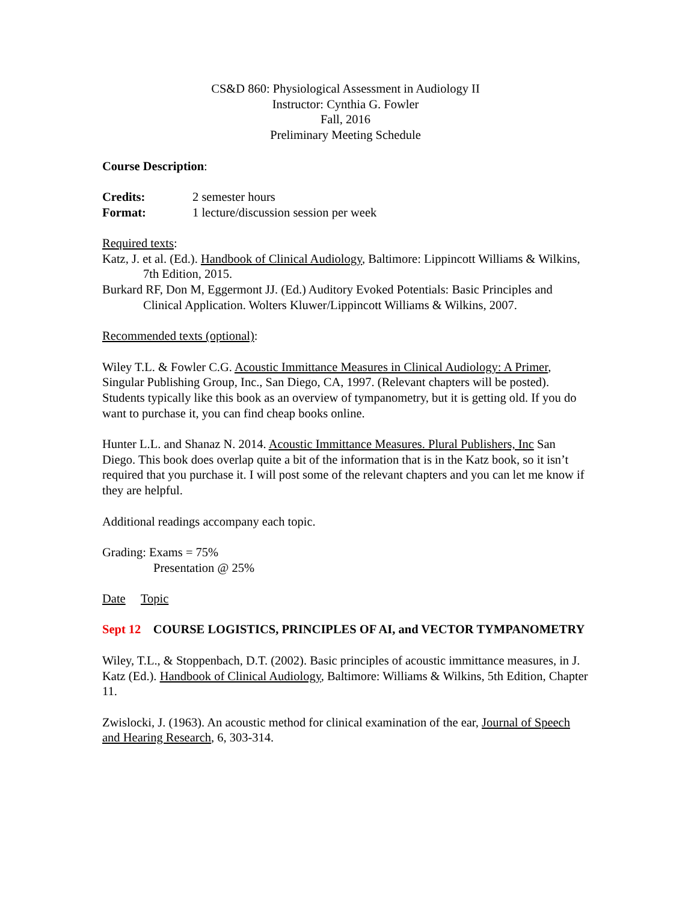CS&D 860: Physiological Assessment in Audiology II
Instructor: Cynthia G. Fowler
Fall, 2016
Preliminary Meeting Schedule
Course Description:
Credits: 2 semester hours
Format: 1 lecture/discussion session per week
Required texts:
Katz, J. et al. (Ed.). Handbook of Clinical Audiology, Baltimore: Lippincott Williams & Wilkins, 7th Edition, 2015.
Burkard RF, Don M, Eggermont JJ. (Ed.) Auditory Evoked Potentials: Basic Principles and Clinical Application. Wolters Kluwer/Lippincott Williams & Wilkins, 2007.
Recommended texts (optional):
Wiley T.L. & Fowler C.G. Acoustic Immittance Measures in Clinical Audiology: A Primer, Singular Publishing Group, Inc., San Diego, CA, 1997. (Relevant chapters will be posted). Students typically like this book as an overview of tympanometry, but it is getting old. If you do want to purchase it, you can find cheap books online.
Hunter L.L. and Shanaz N. 2014. Acoustic Immittance Measures. Plural Publishers, Inc San Diego. This book does overlap quite a bit of the information that is in the Katz book, so it isn’t required that you purchase it. I will post some of the relevant chapters and you can let me know if they are helpful.
Additional readings accompany each topic.
Grading: Exams = 75%
Presentation @ 25%
Date Topic
Sept 12 COURSE LOGISTICS, PRINCIPLES OF AI, and VECTOR TYMPANOMETRY
Wiley, T.L., & Stoppenbach, D.T. (2002). Basic principles of acoustic immittance measures, in J. Katz (Ed.). Handbook of Clinical Audiology, Baltimore: Williams & Wilkins, 5th Edition, Chapter 11.
Zwislocki, J. (1963). An acoustic method for clinical examination of the ear, Journal of Speech and Hearing Research, 6, 303-314.